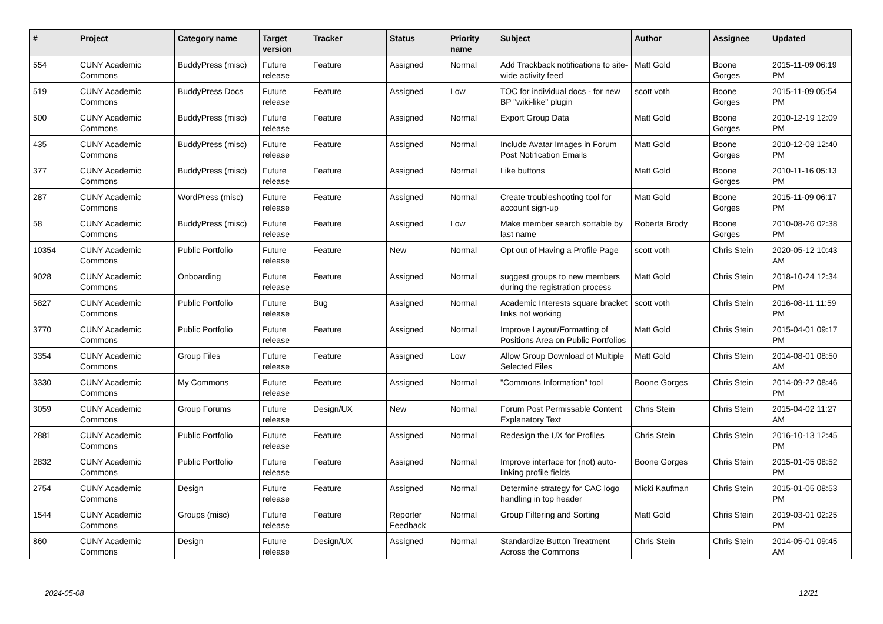| # | Project | Category name | Target version | Tracker | Status | Priority name | Subject | Author | Assignee | Updated |
| --- | --- | --- | --- | --- | --- | --- | --- | --- | --- | --- |
| 554 | CUNY Academic Commons | BuddyPress (misc) | Future release | Feature | Assigned | Normal | Add Trackback notifications to site-wide activity feed | Matt Gold | Boone Gorges | 2015-11-09 06:19 PM |
| 519 | CUNY Academic Commons | BuddyPress Docs | Future release | Feature | Assigned | Low | TOC for individual docs - for new BP "wiki-like" plugin | scott voth | Boone Gorges | 2015-11-09 05:54 PM |
| 500 | CUNY Academic Commons | BuddyPress (misc) | Future release | Feature | Assigned | Normal | Export Group Data | Matt Gold | Boone Gorges | 2010-12-19 12:09 PM |
| 435 | CUNY Academic Commons | BuddyPress (misc) | Future release | Feature | Assigned | Normal | Include Avatar Images in Forum Post Notification Emails | Matt Gold | Boone Gorges | 2010-12-08 12:40 PM |
| 377 | CUNY Academic Commons | BuddyPress (misc) | Future release | Feature | Assigned | Normal | Like buttons | Matt Gold | Boone Gorges | 2010-11-16 05:13 PM |
| 287 | CUNY Academic Commons | WordPress (misc) | Future release | Feature | Assigned | Normal | Create troubleshooting tool for account sign-up | Matt Gold | Boone Gorges | 2015-11-09 06:17 PM |
| 58 | CUNY Academic Commons | BuddyPress (misc) | Future release | Feature | Assigned | Low | Make member search sortable by last name | Roberta Brody | Boone Gorges | 2010-08-26 02:38 PM |
| 10354 | CUNY Academic Commons | Public Portfolio | Future release | Feature | New | Normal | Opt out of Having a Profile Page | scott voth | Chris Stein | 2020-05-12 10:43 AM |
| 9028 | CUNY Academic Commons | Onboarding | Future release | Feature | Assigned | Normal | suggest groups to new members during the registration process | Matt Gold | Chris Stein | 2018-10-24 12:34 PM |
| 5827 | CUNY Academic Commons | Public Portfolio | Future release | Bug | Assigned | Normal | Academic Interests square bracket links not working | scott voth | Chris Stein | 2016-08-11 11:59 PM |
| 3770 | CUNY Academic Commons | Public Portfolio | Future release | Feature | Assigned | Normal | Improve Layout/Formatting of Positions Area on Public Portfolios | Matt Gold | Chris Stein | 2015-04-01 09:17 PM |
| 3354 | CUNY Academic Commons | Group Files | Future release | Feature | Assigned | Low | Allow Group Download of Multiple Selected Files | Matt Gold | Chris Stein | 2014-08-01 08:50 AM |
| 3330 | CUNY Academic Commons | My Commons | Future release | Feature | Assigned | Normal | "Commons Information" tool | Boone Gorges | Chris Stein | 2014-09-22 08:46 PM |
| 3059 | CUNY Academic Commons | Group Forums | Future release | Design/UX | New | Normal | Forum Post Permissable Content Explanatory Text | Chris Stein | Chris Stein | 2015-04-02 11:27 AM |
| 2881 | CUNY Academic Commons | Public Portfolio | Future release | Feature | Assigned | Normal | Redesign the UX for Profiles | Chris Stein | Chris Stein | 2016-10-13 12:45 PM |
| 2832 | CUNY Academic Commons | Public Portfolio | Future release | Feature | Assigned | Normal | Improve interface for (not) auto-linking profile fields | Boone Gorges | Chris Stein | 2015-01-05 08:52 PM |
| 2754 | CUNY Academic Commons | Design | Future release | Feature | Assigned | Normal | Determine strategy for CAC logo handling in top header | Micki Kaufman | Chris Stein | 2015-01-05 08:53 PM |
| 1544 | CUNY Academic Commons | Groups (misc) | Future release | Feature | Reporter Feedback | Normal | Group Filtering and Sorting | Matt Gold | Chris Stein | 2019-03-01 02:25 PM |
| 860 | CUNY Academic Commons | Design | Future release | Design/UX | Assigned | Normal | Standardize Button Treatment Across the Commons | Chris Stein | Chris Stein | 2014-05-01 09:45 AM |
2024-05-08 12/21